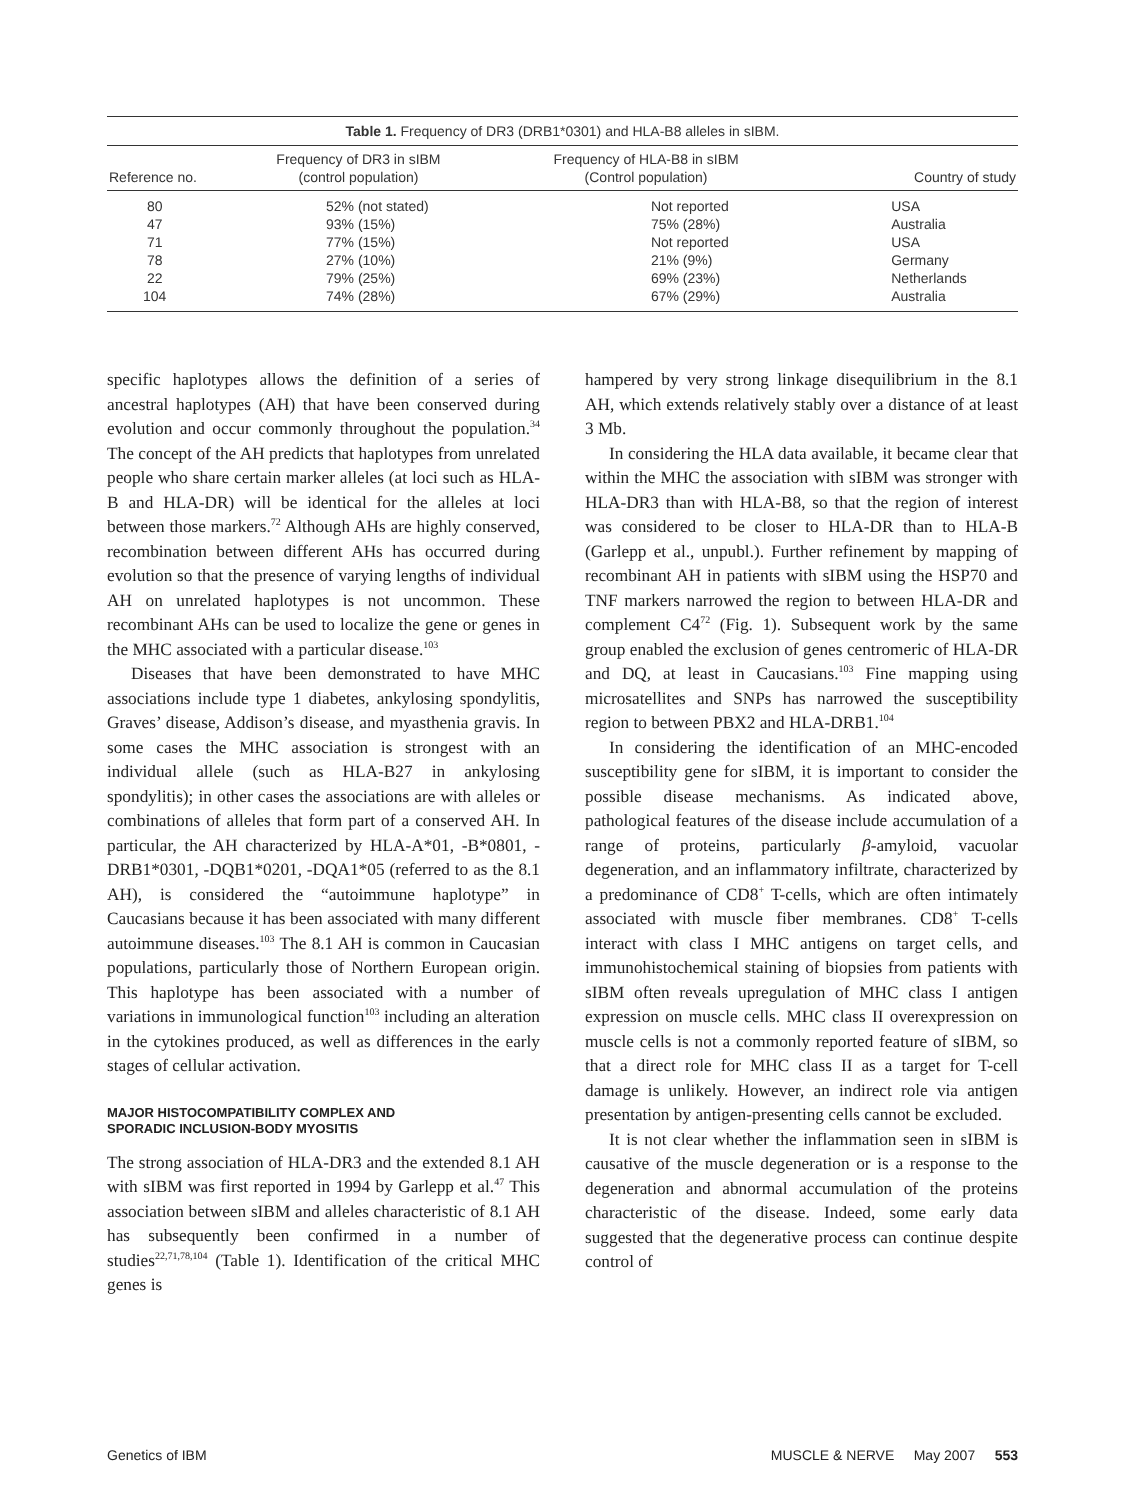Table 1. Frequency of DR3 (DRB1*0301) and HLA-B8 alleles in sIBM.
| Reference no. | Frequency of DR3 in sIBM (control population) | Frequency of HLA-B8 in sIBM (Control population) | Country of study |
| --- | --- | --- | --- |
| 80 | 52% (not stated) | Not reported | USA |
| 47 | 93% (15%) | 75% (28%) | Australia |
| 71 | 77% (15%) | Not reported | USA |
| 78 | 27% (10%) | 21% (9%) | Germany |
| 22 | 79% (25%) | 69% (23%) | Netherlands |
| 104 | 74% (28%) | 67% (29%) | Australia |
specific haplotypes allows the definition of a series of ancestral haplotypes (AH) that have been conserved during evolution and occur commonly throughout the population.<sup>34</sup> The concept of the AH predicts that haplotypes from unrelated people who share certain marker alleles (at loci such as HLA-B and HLA-DR) will be identical for the alleles at loci between those markers.<sup>72</sup> Although AHs are highly conserved, recombination between different AHs has occurred during evolution so that the presence of varying lengths of individual AH on unrelated haplotypes is not uncommon. These recombinant AHs can be used to localize the gene or genes in the MHC associated with a particular disease.<sup>103</sup>
Diseases that have been demonstrated to have MHC associations include type 1 diabetes, ankylosing spondylitis, Graves’ disease, Addison’s disease, and myasthenia gravis. In some cases the MHC association is strongest with an individual allele (such as HLA-B27 in ankylosing spondylitis); in other cases the associations are with alleles or combinations of alleles that form part of a conserved AH. In particular, the AH characterized by HLA-A*01, -B*0801, -DRB1*0301, -DQB1*0201, -DQA1*05 (referred to as the 8.1 AH), is considered the “autoimmune haplotype” in Caucasians because it has been associated with many different autoimmune diseases.<sup>103</sup> The 8.1 AH is common in Caucasian populations, particularly those of Northern European origin. This haplotype has been associated with a number of variations in immunological function<sup>103</sup> including an alteration in the cytokines produced, as well as differences in the early stages of cellular activation.
MAJOR HISTOCOMPATIBILITY COMPLEX AND
SPORADIC INCLUSION-BODY MYOSITIS
The strong association of HLA-DR3 and the extended 8.1 AH with sIBM was first reported in 1994 by Garlepp et al.<sup>47</sup> This association between sIBM and alleles characteristic of 8.1 AH has subsequently been confirmed in a number of studies<sup>22,71,78,104</sup> (Table 1). Identification of the critical MHC genes is
hampered by very strong linkage disequilibrium in the 8.1 AH, which extends relatively stably over a distance of at least 3 Mb.
In considering the HLA data available, it became clear that within the MHC the association with sIBM was stronger with HLA-DR3 than with HLA-B8, so that the region of interest was considered to be closer to HLA-DR than to HLA-B (Garlepp et al., unpubl.). Further refinement by mapping of recombinant AH in patients with sIBM using the HSP70 and TNF markers narrowed the region to between HLA-DR and complement C4<sup>72</sup> (Fig. 1). Subsequent work by the same group enabled the exclusion of genes centromeric of HLA-DR and DQ, at least in Caucasians.<sup>103</sup> Fine mapping using microsatellites and SNPs has narrowed the susceptibility region to between PBX2 and HLA-DRB1.<sup>104</sup>
In considering the identification of an MHC-encoded susceptibility gene for sIBM, it is important to consider the possible disease mechanisms. As indicated above, pathological features of the disease include accumulation of a range of proteins, particularly β-amyloid, vacuolar degeneration, and an inflammatory infiltrate, characterized by a predominance of CD8<sup>+</sup> T-cells, which are often intimately associated with muscle fiber membranes. CD8<sup>+</sup> T-cells interact with class I MHC antigens on target cells, and immunohistochemical staining of biopsies from patients with sIBM often reveals upregulation of MHC class I antigen expression on muscle cells. MHC class II overexpression on muscle cells is not a commonly reported feature of sIBM, so that a direct role for MHC class II as a target for T-cell damage is unlikely. However, an indirect role via antigen presentation by antigen-presenting cells cannot be excluded.
It is not clear whether the inflammation seen in sIBM is causative of the muscle degeneration or is a response to the degeneration and abnormal accumulation of the proteins characteristic of the disease. Indeed, some early data suggested that the degenerative process can continue despite control of
Genetics of IBM MUSCLE & NERVE May 2007 553